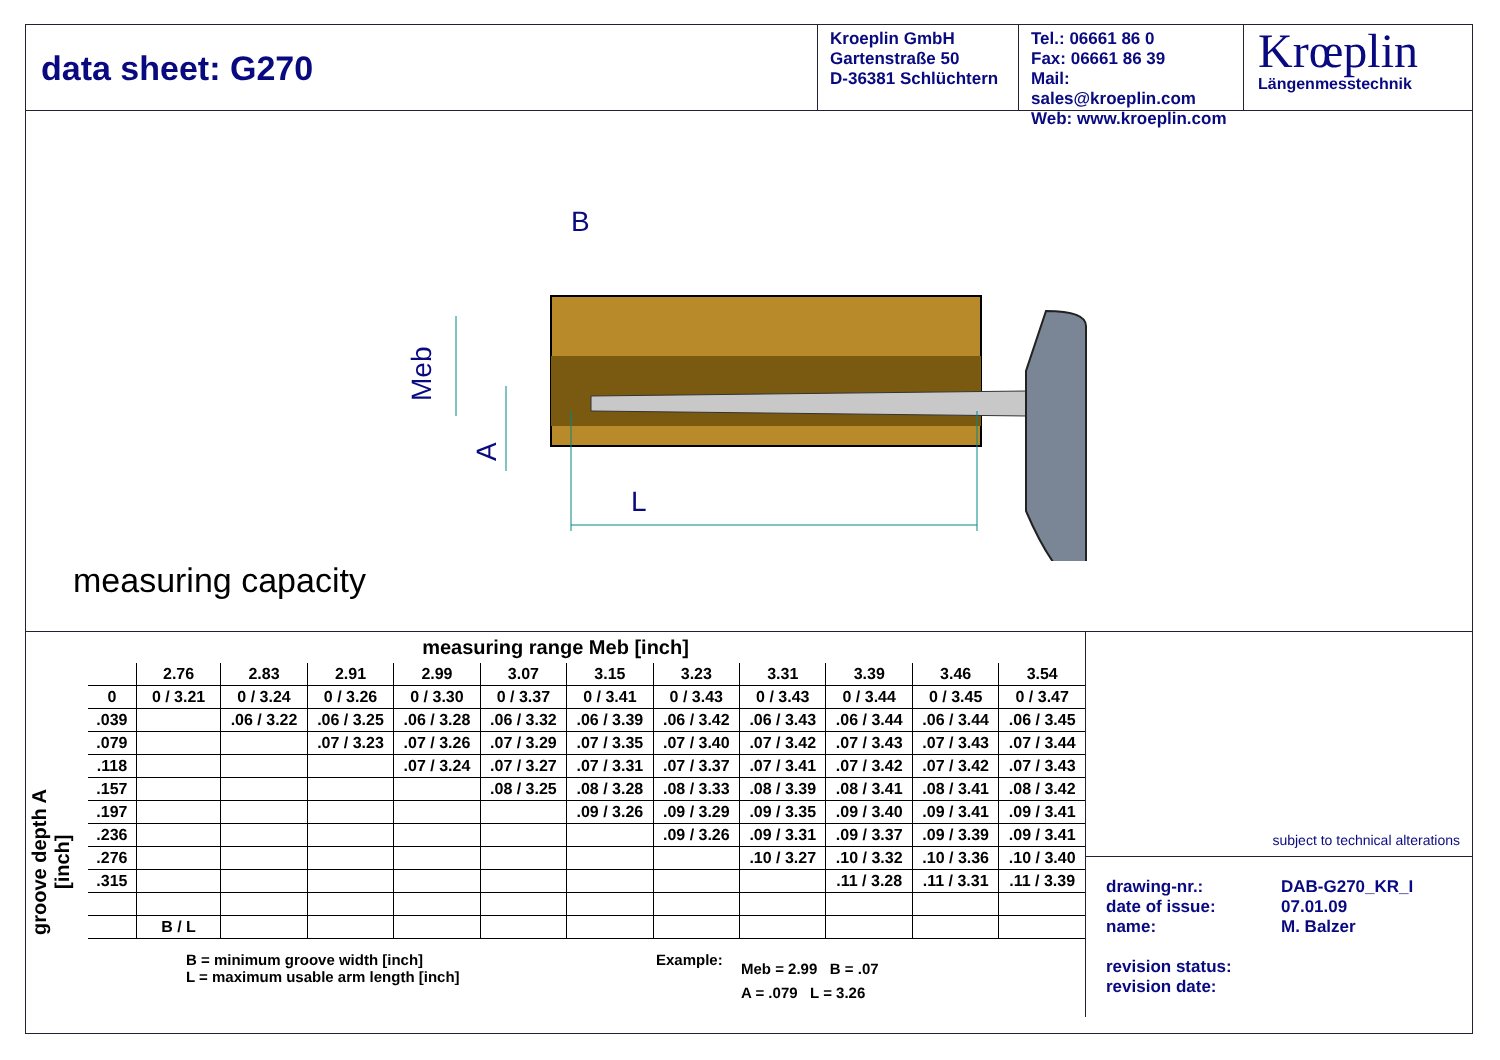data sheet: G270
Kroeplin GmbH
Gartenstraße 50
D-36381 Schlüchtern
Tel.: 06661 86 0
Fax: 06661 86 39
Mail: sales@kroeplin.com
Web: www.kroeplin.com
Krœplin
Längenmesstechnik
B
L
Meb
A
measuring capacity
measuring range Meb [inch]
groove depth A
[inch]
| | 2.76 | 2.83 | 2.91 | 2.99 | 3.07 | 3.15 | 3.23 | 3.31 | 3.39 | 3.46 | 3.54 |
| --- | --- | --- | --- | --- | --- | --- | --- | --- | --- | --- | --- |
| 0 | 0 / 3.21 | 0 / 3.24 | 0 / 3.26 | 0 / 3.30 | 0 / 3.37 | 0 / 3.41 | 0 / 3.43 | 0 / 3.43 | 0 / 3.44 | 0 / 3.45 | 0 / 3.47 |
| .039 | | .06 / 3.22 | .06 / 3.25 | .06 / 3.28 | .06 / 3.32 | .06 / 3.39 | .06 / 3.42 | .06 / 3.43 | .06 / 3.44 | .06 / 3.44 | .06 / 3.45 |
| .079 | | | .07 / 3.23 | .07 / 3.26 | .07 / 3.29 | .07 / 3.35 | .07 / 3.40 | .07 / 3.42 | .07 / 3.43 | .07 / 3.43 | .07 / 3.44 |
| .118 | | | | .07 / 3.24 | .07 / 3.27 | .07 / 3.31 | .07 / 3.37 | .07 / 3.41 | .07 / 3.42 | .07 / 3.42 | .07 / 3.43 |
| .157 | | | | | .08 / 3.25 | .08 / 3.28 | .08 / 3.33 | .08 / 3.39 | .08 / 3.41 | .08 / 3.41 | .08 / 3.42 |
| .197 | | | | | | .09 / 3.26 | .09 / 3.29 | .09 / 3.35 | .09 / 3.40 | .09 / 3.41 | .09 / 3.41 |
| .236 | | | | | | | .09 / 3.26 | .09 / 3.31 | .09 / 3.37 | .09 / 3.39 | .09 / 3.41 |
| .276 | | | | | | | | .10 / 3.27 | .10 / 3.32 | .10 / 3.36 | .10 / 3.40 |
| .315 | | | | | | | | | .11 / 3.28 | .11 / 3.31 | .11 / 3.39 |
| | B / L | | | | | | | | | | |
B = minimum groove width [inch]
L = maximum usable arm length [inch]
Example:
Meb = 2.99 B = .07
A = .079 L = 3.26
subject to technical alterations
drawing-nr.:
DAB-G270_KR_I
date of issue:
07.01.09
name:
M. Balzer
revision status:
revision date: